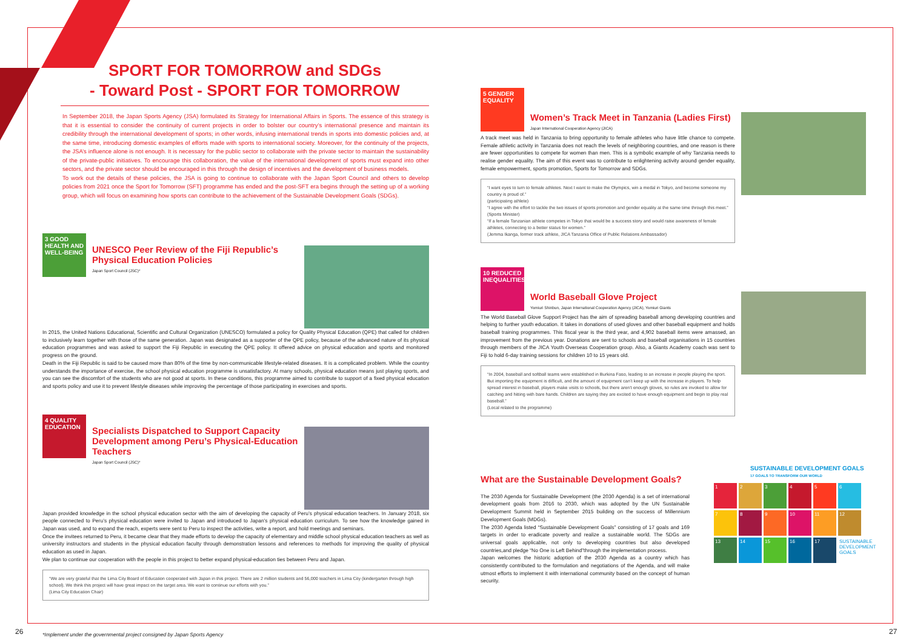SPORT FOR TOMORROW and SDGs
- Toward Post - SPORT FOR TOMORROW
In September 2018, the Japan Sports Agency (JSA) formulated its Strategy for International Affairs in Sports. The essence of this strategy is that it is essential to consider the continuity of current projects in order to bolster our country’s international presence and maintain its credibility through the international development of sports; in other words, infusing international trends in sports into domestic policies and, at the same time, introducing domestic examples of efforts made with sports to international society. Moreover, for the continuity of the projects, the JSA’s influence alone is not enough. It is necessary for the public sector to collaborate with the private sector to maintain the sustainability of the private-public initiatives. To encourage this collaboration, the value of the international development of sports must expand into other sectors, and the private sector should be encouraged in this through the design of incentives and the development of business models.
To work out the details of these policies, the JSA is going to continue to collaborate with the Japan Sport Council and others to develop policies from 2021 once the Sport for Tomorrow (SFT) programme has ended and the post-SFT era begins through the setting up of a working group, which will focus on examining how sports can contribute to the achievement of the Sustainable Development Goals (SDGs).
3 GOOD HEALTH AND WELL-BEING
UNESCO Peer Review of the Fiji Republic’s Physical Education Policies
Japan Sport Council (JSC)*
In 2015, the United Nations Educational, Scientific and Cultural Organization (UNESCO) formulated a policy for Quality Physical Education (QPE) that called for children to inclusively learn together with those of the same generation. Japan was designated as a supporter of the QPE policy, because of the advanced nature of its physical education programmes and was asked to support the Fiji Republic in executing the QPE policy. It offered advice on physical education and sports and monitored progress on the ground.
Death in the Fiji Republic is said to be caused more than 80% of the time by non-communicable lifestyle-related diseases. It is a complicated problem. While the country understands the importance of exercise, the school physical education programme is unsatisfactory. At many schools, physical education means just playing sports, and you can see the discomfort of the students who are not good at sports. In these conditions, this programme aimed to contribute to support of a fixed physical education and sports policy and use it to prevent lifestyle diseases while improving the percentage of those participating in exercises and sports.
4 QUALITY EDUCATION
Specialists Dispatched to Support Capacity Development among Peru’s Physical-Education Teachers
Japan Sport Council (JSC)*
Japan provided knowledge in the school physical education sector with the aim of developing the capacity of Peru’s physical education teachers. In January 2018, six people connected to Peru’s physical education were invited to Japan and introduced to Japan’s physical education curriculum. To see how the knowledge gained in Japan was used, and to expand the reach, experts were sent to Peru to inspect the activities, write a report, and hold meetings and seminars.
Once the invitees returned to Peru, it became clear that they made efforts to develop the capacity of elementary and middle school physical education teachers as well as university instructors and students in the physical education faculty through demonstration lessons and references to methods for improving the quality of physical education as used in Japan.
We plan to continue our cooperation with the people in this project to better expand physical-education ties between Peru and Japan.
“We are very grateful that the Lima City Board of Education cooperated with Japan in this project. There are 2 million students and 56,000 teachers in Lima City (kindergarten through high school). We think this project will have great impact on the target area. We want to continue our efforts with you.”
(Lima City Education Chair)
*Implement under the governmental project consigned by Japan Sports Agency
5 GENDER EQUALITY
Women’s Track Meet in Tanzania (Ladies First)
Japan International Cooperation Agency (JICA)
A track meet was held in Tanzania to bring opportunity to female athletes who have little chance to compete. Female athletic activity in Tanzania does not reach the levels of neighboring countries, and one reason is there are fewer opportunities to compete for women than men. This is a symbolic example of why Tanzania needs to realise gender equality. The aim of this event was to contribute to enlightening activity around gender equality, female empowerment, sports promotion, Sports for Tomorrow and SDGs.
“I want eyes to turn to female athletes. Next I want to make the Olympics, win a medal in Tokyo, and become someone my country is proud of.”
(participating athlete)
“I agree with the effort to tackle the two issues of sports promotion and gender equality at the same time through this meet.”
(Sports Minister)
“If a female Tanzanian athlete competes in Tokyo that would be a success story and would raise awareness of female athletes, connecting to a better status for women.”
(Jemma Ikanga, former track athlete, JICA Tanzania Office of Public Relations Ambassador)
10 REDUCED INEQUALITIES
World Baseball Glove Project
Yomiuri Shinbun, Japan International Cooperation Agency (JICA), Yomiuri Giants
The World Baseball Glove Support Project has the aim of spreading baseball among developing countries and helping to further youth education. It takes in donations of used gloves and other baseball equipment and holds baseball training programmes. This fiscal year is the third year, and 4,902 baseball items were amassed, an improvement from the previous year. Donations are sent to schools and baseball organisations in 15 countries through members of the JICA Youth Overseas Cooperation group. Also, a Giants Academy coach was sent to Fiji to hold 6-day training sessions for children 10 to 15 years old.
“In 2004, baseball and softball teams were established in Burkina Faso, leading to an increase in people playing the sport. But importing the equipment is difficult, and the amount of equipment can’t keep up with the increase in players. To help spread interest in baseball, players make visits to schools, but there aren’t enough gloves, so rules are invoked to allow for catching and hitting with bare hands. Children are saying they are excited to have enough equipment and begin to play real baseball.”
(Local related to the programme)
What are the Sustainable Development Goals?
The 2030 Agenda for Sustainable Development (the 2030 Agenda) is a set of international development goals from 2016 to 2030, which was adopted by the UN Sustainable Development Summit held in September 2015 building on the success of Millennium Development Goals (MDGs).
The 2030 Agenda listed “Sustainable Development Goals” consisting of 17 goals and 169 targets in order to eradicate poverty and realize a sustainable world. The SDGs are universal goals applicable, not only to developing countries but also developed countries,and pledge “No One is Left Behind”through the implementation process.
Japan welcomes the historic adoption of the 2030 Agenda as a country which has consistently contributed to the formulation and negotiations of the Agenda, and will make utmost efforts to implement it with international community based on the concept of human security.
SUSTAINABLE DEVELOPMENT GOALS
17 GOALS TO TRANSFORM OUR WORLD
1
2
3
4
5
6
7
8
9
10
11
12
13
14
15
16
17
SUSTAINABLE DEVELOPMENT GOALS
26 27